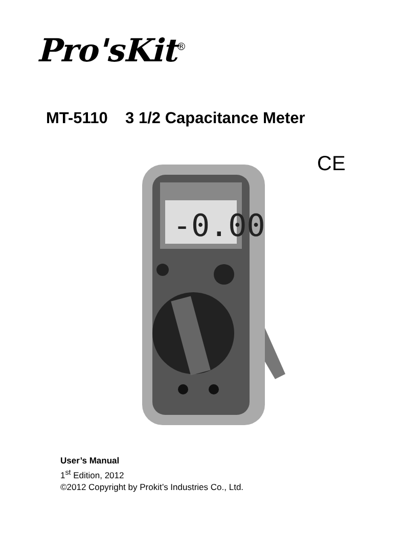Pro'sKit<sup>®</sup>
MT-5110 3 1/2 Capacitance Meter
CE
-0.00
User’s Manual
1<sup>st</sup> Edition, 2012
©2012 Copyright by Prokit’s Industries Co., Ltd.